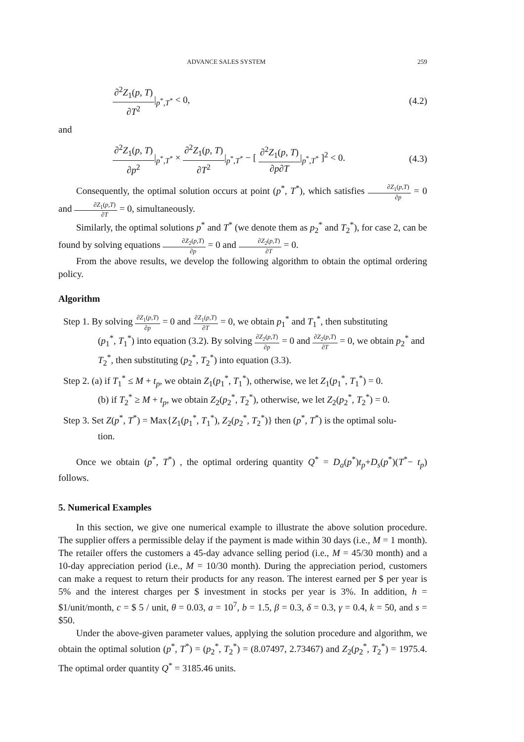ADVANCE SALES SYSTEM 259
∂<sup>2</sup>Z<sub>1</sub>(p, T) ∂T<sup>2</sup>|<sub>p<sup>*</sup>,T<sup>*</sup></sub> < 0, (4.2)
and
∂<sup>2</sup>Z<sub>1</sub>(p, T) ∂p<sup>2</sup>|<sub>p<sup>*</sup>,T<sup>*</sup></sub> × ∂<sup>2</sup>Z<sub>1</sub>(p, T) ∂T<sup>2</sup>|<sub>p<sup>*</sup>,T<sup>*</sup></sub> − [ ∂<sup>2</sup>Z<sub>1</sub>(p, T) ∂p∂T|<sub>p<sup>*</sup>,T<sup>*</sup></sub> ]<sup>2</sup> < 0. (4.3)
Consequently, the optimal solution occurs at point (p<sup>*</sup>, T<sup>*</sup>), which satisfies ∂Z<sub>1</sub>(p,T) ∂p = 0 and ∂Z<sub>1</sub>(p,T) ∂T = 0, simultaneously.
Similarly, the optimal solutions p<sup>*</sup> and T<sup>*</sup> (we denote them as p<sub>2</sub><sup>*</sup> and T<sub>2</sub><sup>*</sup>), for case 2, can be found by solving equations ∂Z<sub>2</sub>(p,T) ∂p = 0 and ∂Z<sub>2</sub>(p,T) ∂T = 0.
From the above results, we develop the following algorithm to obtain the optimal ordering policy.
Algorithm
Step 1. By solving ∂Z<sub>1</sub>(p,T) ∂p = 0 and ∂Z<sub>1</sub>(p,T) ∂T = 0, we obtain p<sub>1</sub><sup>*</sup> and T<sub>1</sub><sup>*</sup>, then substituting
(p<sub>1</sub><sup>*</sup>, T<sub>1</sub><sup>*</sup>) into equation (3.2). By solving ∂Z<sub>2</sub>(p,T) ∂p = 0 and ∂Z<sub>2</sub>(p,T) ∂T = 0, we obtain p<sub>2</sub><sup>*</sup> and T<sub>2</sub><sup>*</sup>, then substituting (p<sub>2</sub><sup>*</sup>, T<sub>2</sub><sup>*</sup>) into equation (3.3).
Step 2. (a) if T<sub>1</sub><sup>*</sup> ≤ M + t<sub>p</sub>, we obtain Z<sub>1</sub>(p<sub>1</sub><sup>*</sup>, T<sub>1</sub><sup>*</sup>), otherwise, we let Z<sub>1</sub>(p<sub>1</sub><sup>*</sup>, T<sub>1</sub><sup>*</sup>) = 0.
(b) if T<sub>2</sub><sup>*</sup> ≥ M + t<sub>p</sub>, we obtain Z<sub>2</sub>(p<sub>2</sub><sup>*</sup>, T<sub>2</sub><sup>*</sup>), otherwise, we let Z<sub>2</sub>(p<sub>2</sub><sup>*</sup>, T<sub>2</sub><sup>*</sup>) = 0.
Step 3. Set Z(p<sup>*</sup>, T<sup>*</sup>) = Max{Z<sub>1</sub>(p<sub>1</sub><sup>*</sup>, T<sub>1</sub><sup>*</sup>), Z<sub>2</sub>(p<sub>2</sub><sup>*</sup>, T<sub>2</sub><sup>*</sup>)} then (p<sup>*</sup>, T<sup>*</sup>) is the optimal solu-
tion.
Once we obtain (p<sup>*</sup>, T<sup>*</sup>) , the optimal ordering quantity Q<sup>*</sup> = D<sub>a</sub>(p<sup>*</sup>)t<sub>p</sub>+D<sub>s</sub>(p<sup>*</sup>)(T<sup>*</sup>− t<sub>p</sub>) follows.
5. Numerical Examples
In this section, we give one numerical example to illustrate the above solution procedure. The supplier offers a permissible delay if the payment is made within 30 days (i.e., M = 1 month). The retailer offers the customers a 45-day advance selling period (i.e., M = 45/30 month) and a 10-day appreciation period (i.e., M = 10/30 month). During the appreciation period, customers can make a request to return their products for any reason. The interest earned per $ per year is 5% and the interest charges per $ investment in stocks per year is 3%. In addition, h = $1/unit/month, c = $ 5 / unit, θ = 0.03, a = 10<sup>7</sup>, b = 1.5, β = 0.3, δ = 0.3, γ = 0.4, k = 50, and s = $50.
Under the above-given parameter values, applying the solution procedure and algorithm, we obtain the optimal solution (p<sup>*</sup>, T<sup>*</sup>) = (p<sub>2</sub><sup>*</sup>, T<sub>2</sub><sup>*</sup>) = (8.07497, 2.73467) and Z<sub>2</sub>(p<sub>2</sub><sup>*</sup>, T<sub>2</sub><sup>*</sup>) = 1975.4. The optimal order quantity Q<sup>*</sup> = 3185.46 units.